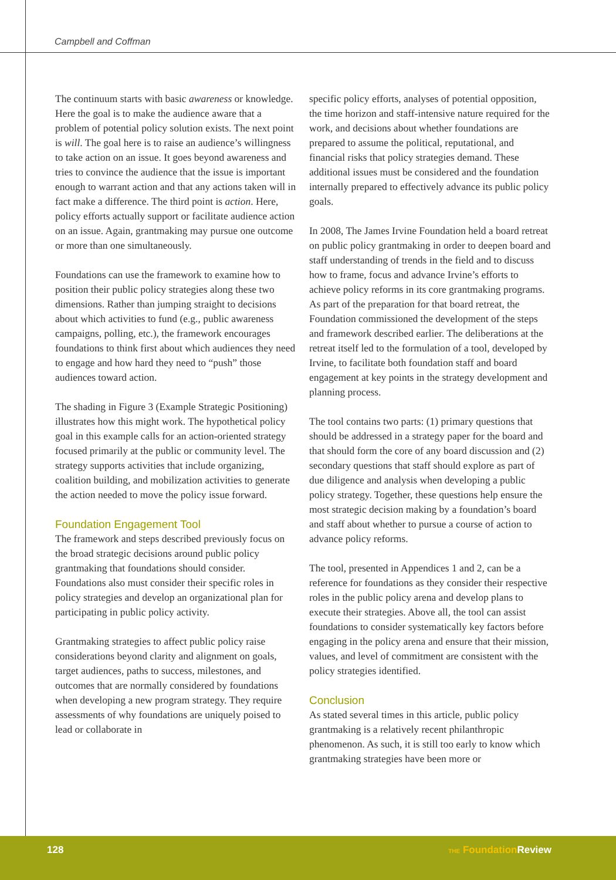Campbell and Coffman
The continuum starts with basic awareness or knowledge. Here the goal is to make the audience aware that a problem of potential policy solution exists. The next point is will. The goal here is to raise an audience’s willingness to take action on an issue. It goes beyond awareness and tries to convince the audience that the issue is important enough to warrant action and that any actions taken will in fact make a difference. The third point is action. Here, policy efforts actually support or facilitate audience action on an issue. Again, grantmaking may pursue one outcome or more than one simultaneously.
Foundations can use the framework to examine how to position their public policy strategies along these two dimensions. Rather than jumping straight to decisions about which activities to fund (e.g., public awareness campaigns, polling, etc.), the framework encourages foundations to think first about which audiences they need to engage and how hard they need to “push” those audiences toward action.
The shading in Figure 3 (Example Strategic Positioning) illustrates how this might work. The hypothetical policy goal in this example calls for an action-oriented strategy focused primarily at the public or community level. The strategy supports activities that include organizing, coalition building, and mobilization activities to generate the action needed to move the policy issue forward.
Foundation Engagement Tool
The framework and steps described previously focus on the broad strategic decisions around public policy grantmaking that foundations should consider. Foundations also must consider their specific roles in policy strategies and develop an organizational plan for participating in public policy activity.
Grantmaking strategies to affect public policy raise considerations beyond clarity and alignment on goals, target audiences, paths to success, milestones, and outcomes that are normally considered by foundations when developing a new program strategy. They require assessments of why foundations are uniquely poised to lead or collaborate in
specific policy efforts, analyses of potential opposition, the time horizon and staff-intensive nature required for the work, and decisions about whether foundations are prepared to assume the political, reputational, and financial risks that policy strategies demand. These additional issues must be considered and the foundation internally prepared to effectively advance its public policy goals.
In 2008, The James Irvine Foundation held a board retreat on public policy grantmaking in order to deepen board and staff understanding of trends in the field and to discuss how to frame, focus and advance Irvine’s efforts to achieve policy reforms in its core grantmaking programs. As part of the preparation for that board retreat, the Foundation commissioned the development of the steps and framework described earlier. The deliberations at the retreat itself led to the formulation of a tool, developed by Irvine, to facilitate both foundation staff and board engagement at key points in the strategy development and planning process.
The tool contains two parts: (1) primary questions that should be addressed in a strategy paper for the board and that should form the core of any board discussion and (2) secondary questions that staff should explore as part of due diligence and analysis when developing a public policy strategy. Together, these questions help ensure the most strategic decision making by a foundation’s board and staff about whether to pursue a course of action to advance policy reforms.
The tool, presented in Appendices 1 and 2, can be a reference for foundations as they consider their respective roles in the public policy arena and develop plans to execute their strategies. Above all, the tool can assist foundations to consider systematically key factors before engaging in the policy arena and ensure that their mission, values, and level of commitment are consistent with the policy strategies identified.
Conclusion
As stated several times in this article, public policy grantmaking is a relatively recent philanthropic phenomenon. As such, it is still too early to know which grantmaking strategies have been more or
128 THE Foundation Review